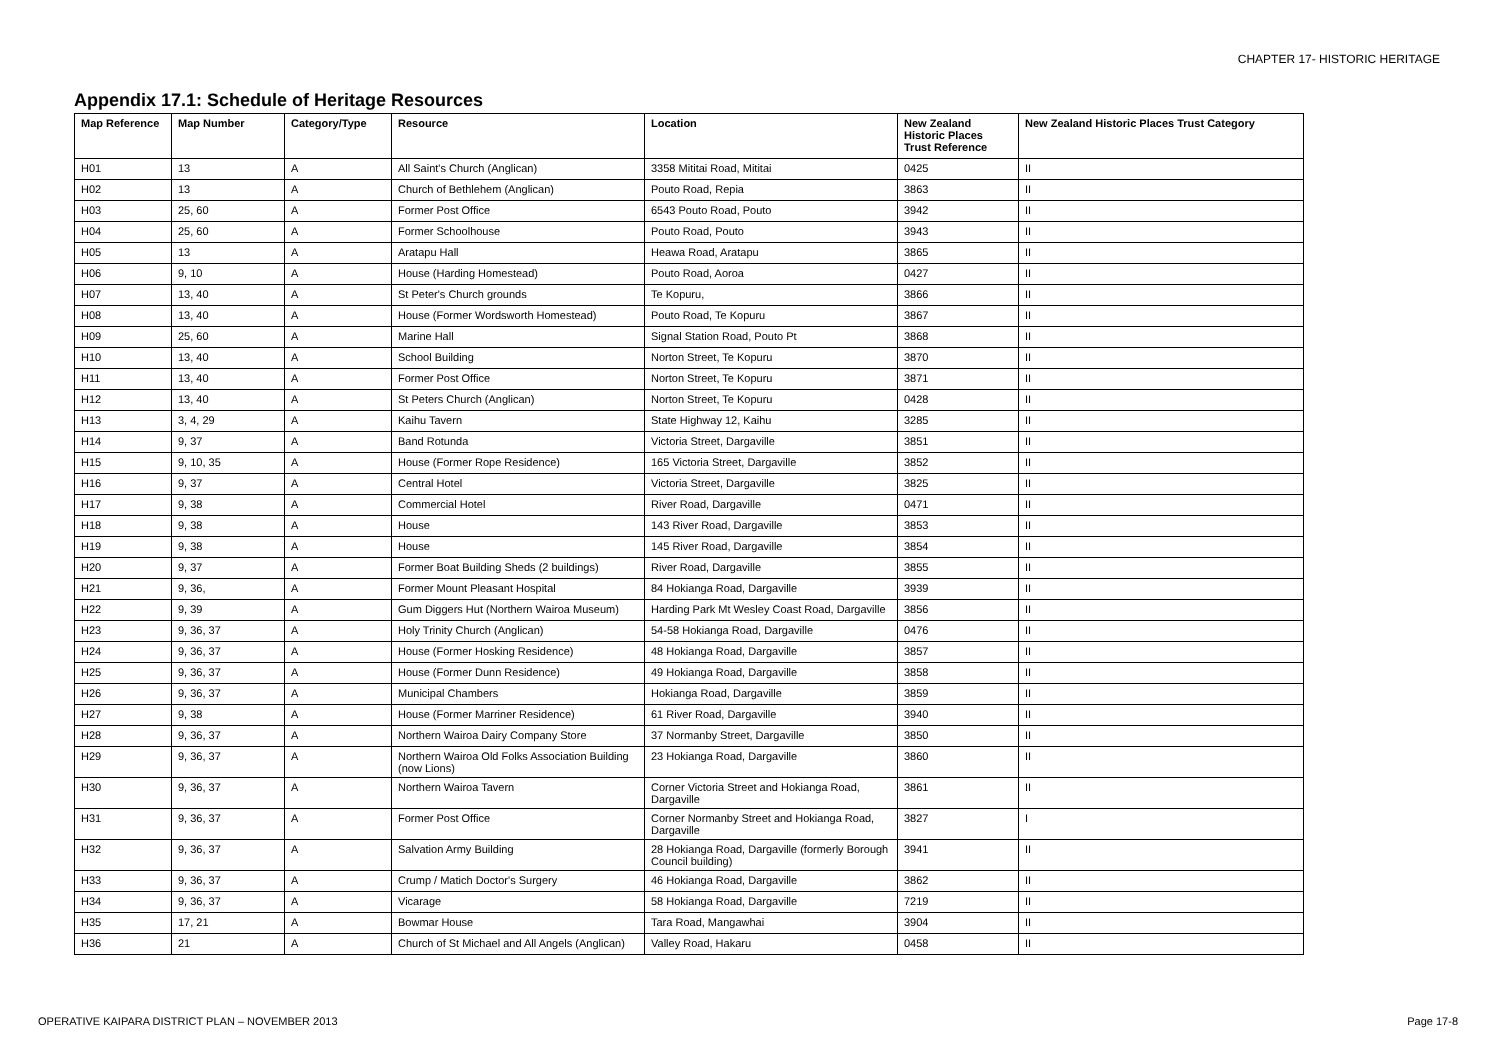CHAPTER 17- HISTORIC HERITAGE
Appendix 17.1: Schedule of Heritage Resources
| Map Reference | Map Number | Category/Type | Resource | Location | New Zealand Historic Places Trust Reference | New Zealand Historic Places Trust Category |
| --- | --- | --- | --- | --- | --- | --- |
| H01 | 13 | A | All Saint's Church (Anglican) | 3358 Mititai Road, Mititai | 0425 | II |
| H02 | 13 | A | Church of Bethlehem (Anglican) | Pouto Road, Repia | 3863 | II |
| H03 | 25, 60 | A | Former Post Office | 6543 Pouto Road, Pouto | 3942 | II |
| H04 | 25, 60 | A | Former Schoolhouse | Pouto Road, Pouto | 3943 | II |
| H05 | 13 | A | Aratapu Hall | Heawa Road, Aratapu | 3865 | II |
| H06 | 9, 10 | A | House (Harding Homestead) | Pouto Road, Aoroa | 0427 | II |
| H07 | 13, 40 | A | St Peter's Church grounds | Te Kopuru, | 3866 | II |
| H08 | 13, 40 | A | House (Former Wordsworth Homestead) | Pouto Road, Te Kopuru | 3867 | II |
| H09 | 25, 60 | A | Marine Hall | Signal Station Road, Pouto Pt | 3868 | II |
| H10 | 13, 40 | A | School Building | Norton Street, Te Kopuru | 3870 | II |
| H11 | 13, 40 | A | Former Post Office | Norton Street, Te Kopuru | 3871 | II |
| H12 | 13, 40 | A | St Peters Church (Anglican) | Norton Street, Te Kopuru | 0428 | II |
| H13 | 3, 4, 29 | A | Kaihu Tavern | State Highway 12, Kaihu | 3285 | II |
| H14 | 9, 37 | A | Band Rotunda | Victoria Street, Dargaville | 3851 | II |
| H15 | 9, 10, 35 | A | House (Former Rope Residence) | 165 Victoria Street, Dargaville | 3852 | II |
| H16 | 9, 37 | A | Central Hotel | Victoria Street, Dargaville | 3825 | II |
| H17 | 9, 38 | A | Commercial Hotel | River Road, Dargaville | 0471 | II |
| H18 | 9, 38 | A | House | 143 River Road, Dargaville | 3853 | II |
| H19 | 9, 38 | A | House | 145 River Road, Dargaville | 3854 | II |
| H20 | 9, 37 | A | Former Boat Building Sheds (2 buildings) | River Road, Dargaville | 3855 | II |
| H21 | 9, 36, | A | Former Mount Pleasant Hospital | 84 Hokianga Road, Dargaville | 3939 | II |
| H22 | 9, 39 | A | Gum Diggers Hut (Northern Wairoa Museum) | Harding Park Mt Wesley Coast Road, Dargaville | 3856 | II |
| H23 | 9, 36, 37 | A | Holy Trinity Church (Anglican) | 54-58 Hokianga Road, Dargaville | 0476 | II |
| H24 | 9, 36, 37 | A | House (Former Hosking Residence) | 48 Hokianga Road, Dargaville | 3857 | II |
| H25 | 9, 36, 37 | A | House (Former Dunn Residence) | 49 Hokianga Road, Dargaville | 3858 | II |
| H26 | 9, 36, 37 | A | Municipal Chambers | Hokianga Road, Dargaville | 3859 | II |
| H27 | 9, 38 | A | House (Former Marriner Residence) | 61 River Road, Dargaville | 3940 | II |
| H28 | 9, 36, 37 | A | Northern Wairoa Dairy Company Store | 37 Normanby Street, Dargaville | 3850 | II |
| H29 | 9, 36, 37 | A | Northern Wairoa Old Folks Association Building (now Lions) | 23 Hokianga Road, Dargaville | 3860 | II |
| H30 | 9, 36, 37 | A | Northern Wairoa Tavern | Corner Victoria Street and Hokianga Road, Dargaville | 3861 | II |
| H31 | 9, 36, 37 | A | Former Post Office | Corner Normanby Street and Hokianga Road, Dargaville | 3827 | I |
| H32 | 9, 36, 37 | A | Salvation Army Building | 28 Hokianga Road, Dargaville (formerly Borough Council building) | 3941 | II |
| H33 | 9, 36, 37 | A | Crump / Matich Doctor's Surgery | 46 Hokianga Road, Dargaville | 3862 | II |
| H34 | 9, 36, 37 | A | Vicarage | 58 Hokianga Road, Dargaville | 7219 | II |
| H35 | 17, 21 | A | Bowmar House | Tara Road, Mangawhai | 3904 | II |
| H36 | 21 | A | Church of St Michael and All Angels (Anglican) | Valley Road, Hakaru | 0458 | II |
OPERATIVE KAIPARA DISTRICT PLAN – NOVEMBER 2013 Page 17-8